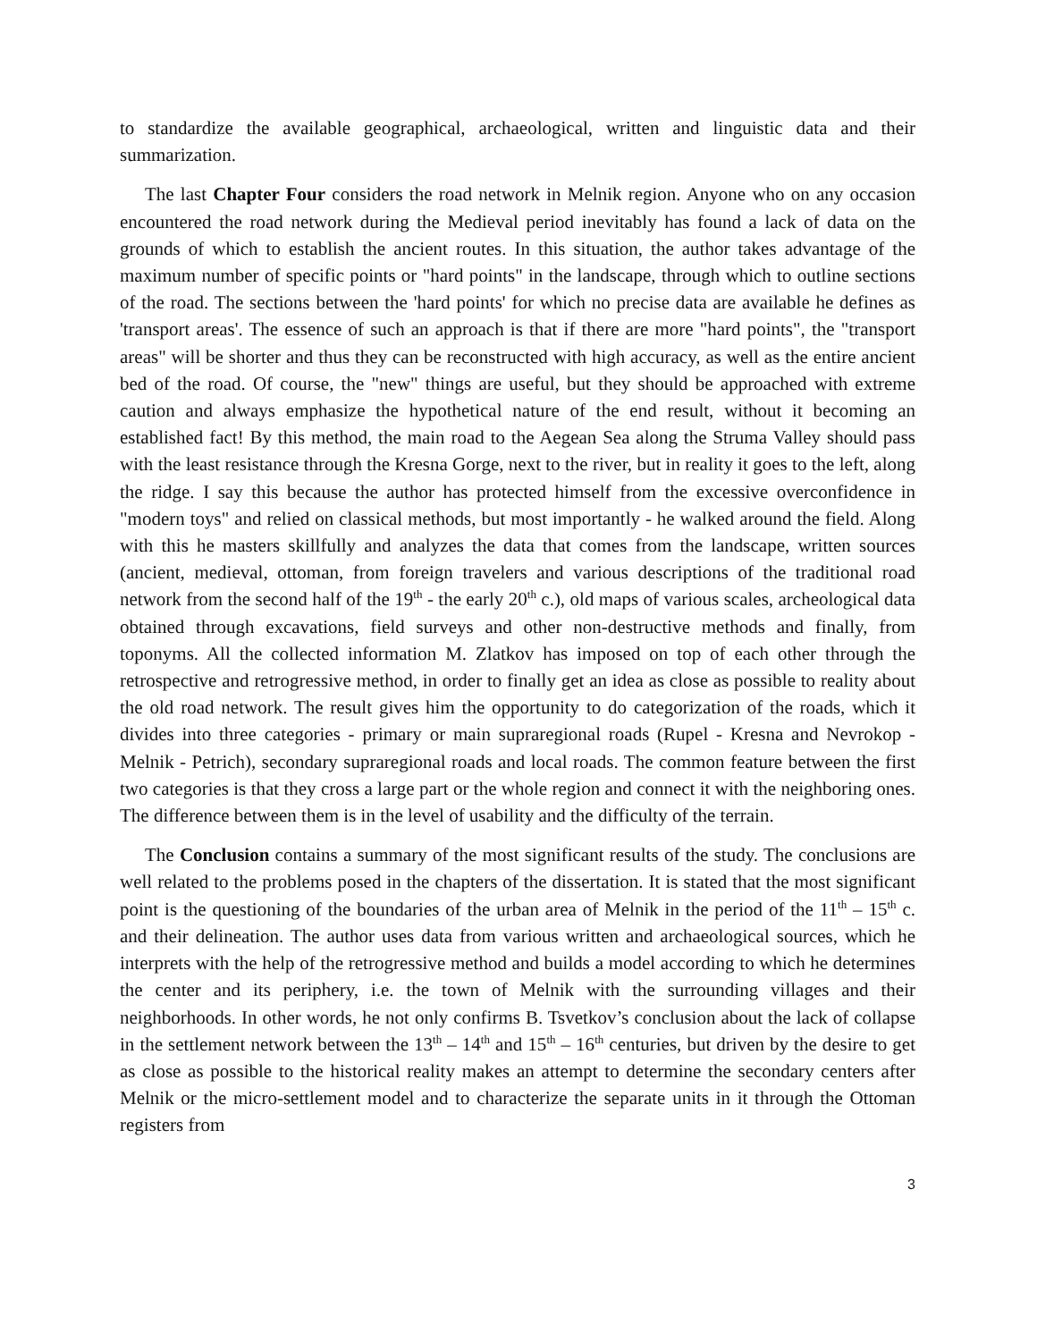to standardize the available geographical, archaeological, written and linguistic data and their summarization.
The last Chapter Four considers the road network in Melnik region. Anyone who on any occasion encountered the road network during the Medieval period inevitably has found a lack of data on the grounds of which to establish the ancient routes. In this situation, the author takes advantage of the maximum number of specific points or "hard points" in the landscape, through which to outline sections of the road. The sections between the 'hard points' for which no precise data are available he defines as 'transport areas'. The essence of such an approach is that if there are more "hard points", the "transport areas" will be shorter and thus they can be reconstructed with high accuracy, as well as the entire ancient bed of the road. Of course, the "new" things are useful, but they should be approached with extreme caution and always emphasize the hypothetical nature of the end result, without it becoming an established fact! By this method, the main road to the Aegean Sea along the Struma Valley should pass with the least resistance through the Kresna Gorge, next to the river, but in reality it goes to the left, along the ridge. I say this because the author has protected himself from the excessive overconfidence in "modern toys" and relied on classical methods, but most importantly - he walked around the field. Along with this he masters skillfully and analyzes the data that comes from the landscape, written sources (ancient, medieval, ottoman, from foreign travelers and various descriptions of the traditional road network from the second half of the 19<sup>th</sup> - the early 20<sup>th</sup> c.), old maps of various scales, archeological data obtained through excavations, field surveys and other non-destructive methods and finally, from toponyms. All the collected information M. Zlatkov has imposed on top of each other through the retrospective and retrogressive method, in order to finally get an idea as close as possible to reality about the old road network. The result gives him the opportunity to do categorization of the roads, which it divides into three categories - primary or main supraregional roads (Rupel - Kresna and Nevrokop - Melnik - Petrich), secondary supraregional roads and local roads. The common feature between the first two categories is that they cross a large part or the whole region and connect it with the neighboring ones. The difference between them is in the level of usability and the difficulty of the terrain.
The Conclusion contains a summary of the most significant results of the study. The conclusions are well related to the problems posed in the chapters of the dissertation. It is stated that the most significant point is the questioning of the boundaries of the urban area of Melnik in the period of the 11<sup>th</sup> – 15<sup>th</sup> c. and their delineation. The author uses data from various written and archaeological sources, which he interprets with the help of the retrogressive method and builds a model according to which he determines the center and its periphery, i.e. the town of Melnik with the surrounding villages and their neighborhoods. In other words, he not only confirms B. Tsvetkov’s conclusion about the lack of collapse in the settlement network between the 13<sup>th</sup> – 14<sup>th</sup> and 15<sup>th</sup> – 16<sup>th</sup> centuries, but driven by the desire to get as close as possible to the historical reality makes an attempt to determine the secondary centers after Melnik or the micro-settlement model and to characterize the separate units in it through the Ottoman registers from
3